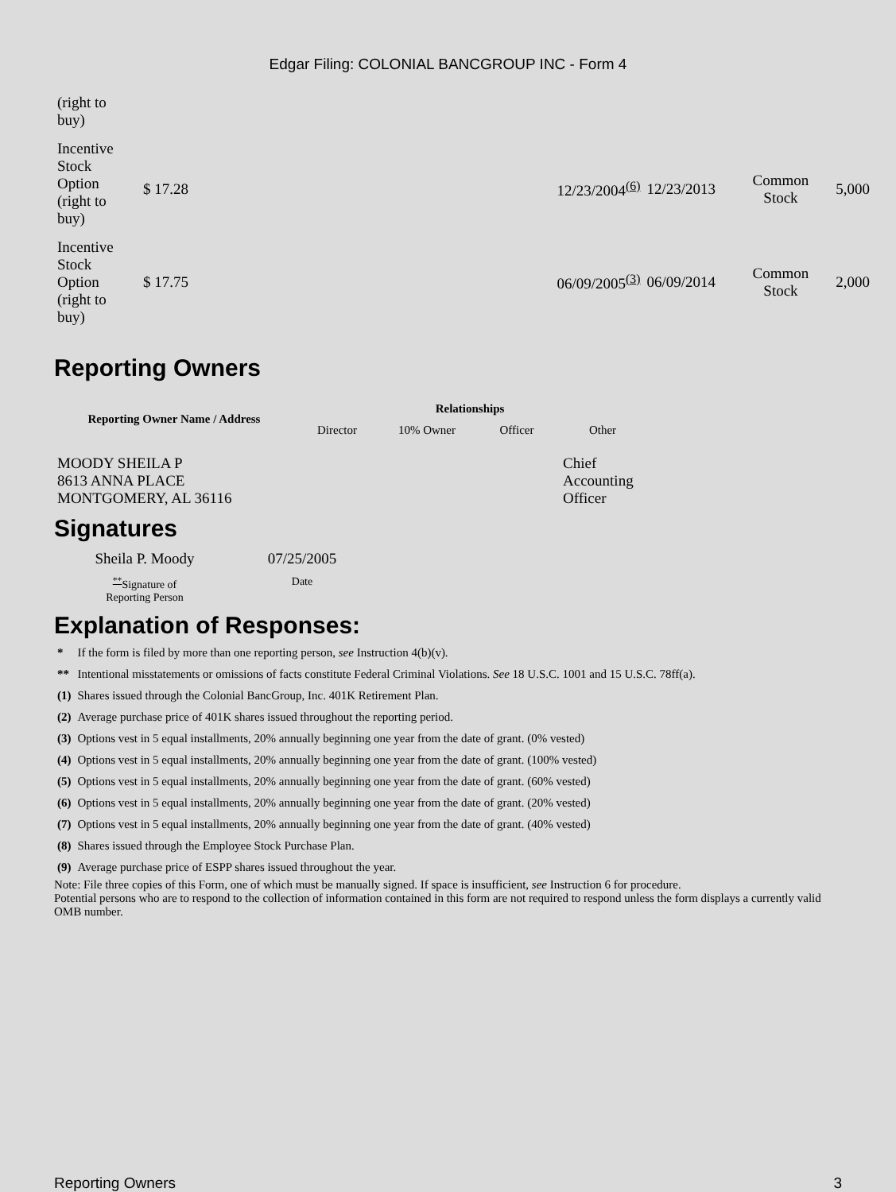Edgar Filing: COLONIAL BANCGROUP INC - Form 4
| (right to buy) | | | | | |
| Incentive Stock Option (right to buy) | $ 17.28 | 12/23/2004<sup>(6)</sup> | 12/23/2013 | Common Stock | 5,000 |
| Incentive Stock Option (right to buy) | $ 17.75 | 06/09/2005<sup>(3)</sup> | 06/09/2014 | Common Stock | 2,000 |
Reporting Owners
| Reporting Owner Name / Address | Relationships | | | |
| --- | --- | --- | --- | --- |
| | Director | 10% Owner | Officer | Other |
| MOODY SHEILA P 8613 ANNA PLACE MONTGOMERY, AL 36116 | | | | Chief Accounting Officer |
Signatures
| Sheila P. Moody | 07/25/2005 |
| <sup>**</sup> Signature of Reporting Person | Date |
Explanation of Responses:
| * | If the form is filed by more than one reporting person, see Instruction 4(b)(v). |
| ** | Intentional misstatements or omissions of facts constitute Federal Criminal Violations. See 18 U.S.C. 1001 and 15 U.S.C. 78ff(a). |
| (1) | Shares issued through the Colonial BancGroup, Inc. 401K Retirement Plan. |
| (2) | Average purchase price of 401K shares issued throughout the reporting period. |
| (3) | Options vest in 5 equal installments, 20% annually beginning one year from the date of grant. (0% vested) |
| (4) | Options vest in 5 equal installments, 20% annually beginning one year from the date of grant. (100% vested) |
| (5) | Options vest in 5 equal installments, 20% annually beginning one year from the date of grant. (60% vested) |
| (6) | Options vest in 5 equal installments, 20% annually beginning one year from the date of grant. (20% vested) |
| (7) | Options vest in 5 equal installments, 20% annually beginning one year from the date of grant. (40% vested) |
| (8) | Shares issued through the Employee Stock Purchase Plan. |
| (9) | Average purchase price of ESPP shares issued throughout the year. |
Note: File three copies of this Form, one of which must be manually signed. If space is insufficient, see Instruction 6 for procedure.
Potential persons who are to respond to the collection of information contained in this form are not required to respond unless the form displays a currently valid OMB number.
Reporting Owners 3